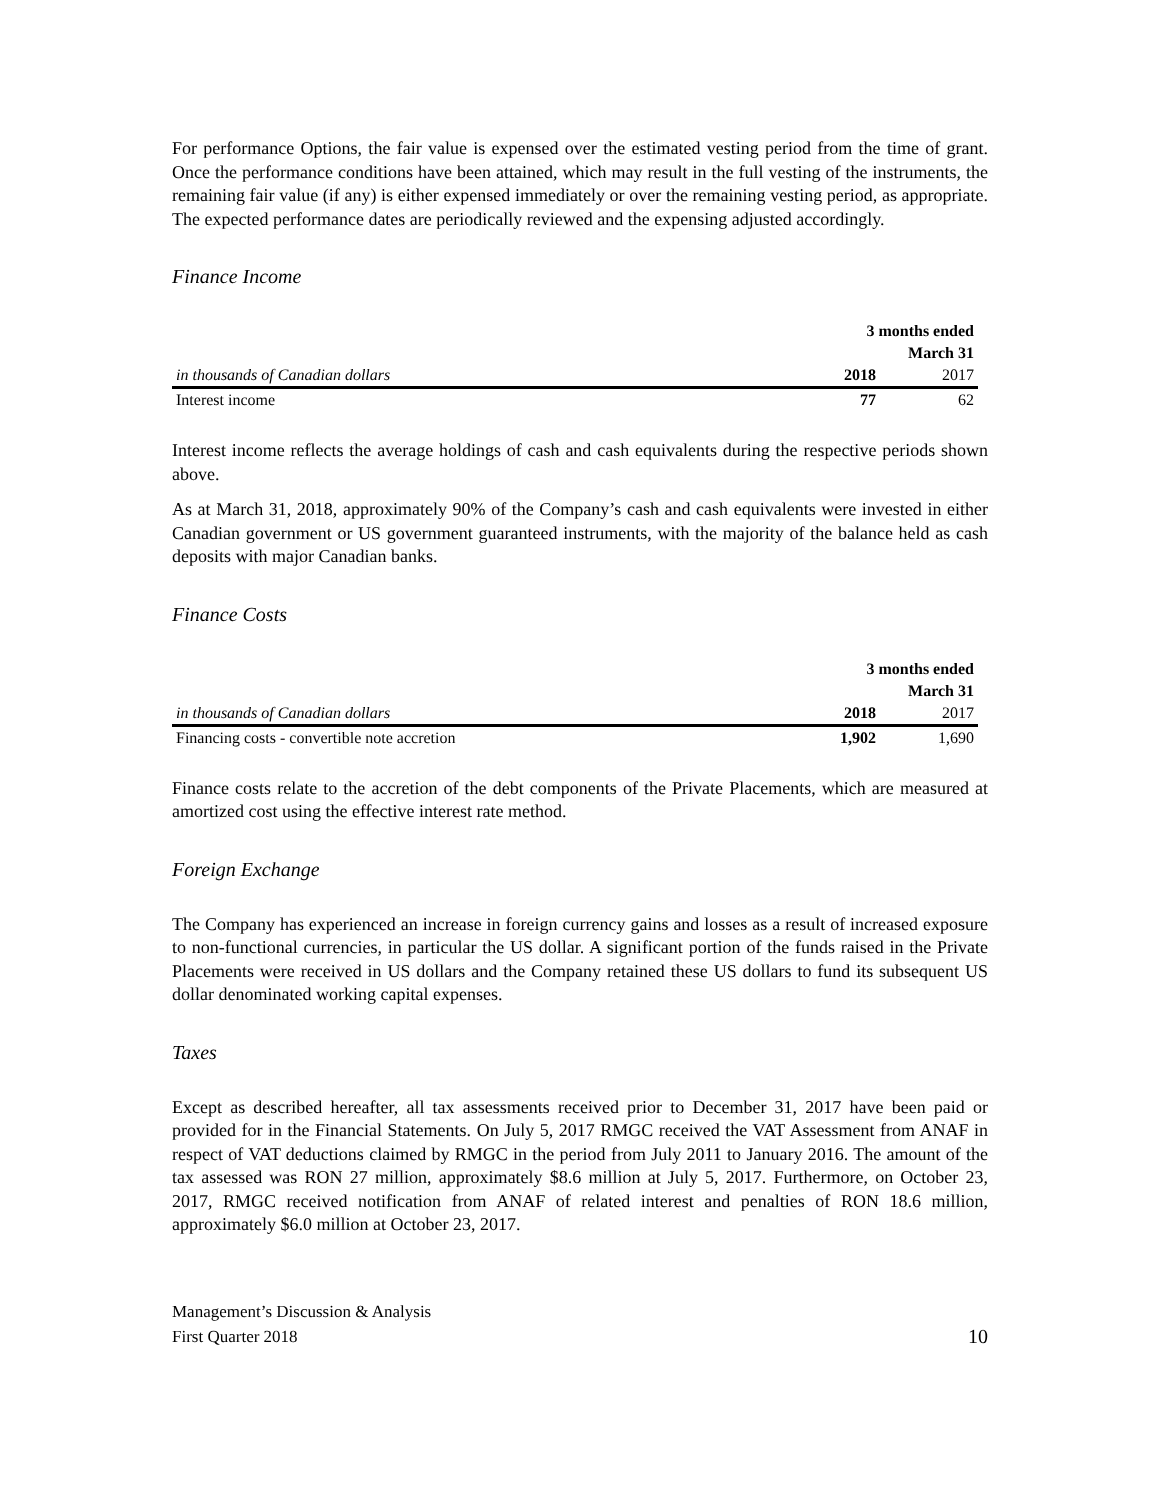For performance Options, the fair value is expensed over the estimated vesting period from the time of grant. Once the performance conditions have been attained, which may result in the full vesting of the instruments, the remaining fair value (if any) is either expensed immediately or over the remaining vesting period, as appropriate. The expected performance dates are periodically reviewed and the expensing adjusted accordingly.
Finance Income
| | 3 months ended | |
| | March 31 | |
| in thousands of Canadian dollars | 2018 | 2017 |
| Interest income | 77 | 62 |
Interest income reflects the average holdings of cash and cash equivalents during the respective periods shown above.
As at March 31, 2018, approximately 90% of the Company’s cash and cash equivalents were invested in either Canadian government or US government guaranteed instruments, with the majority of the balance held as cash deposits with major Canadian banks.
Finance Costs
| | 3 months ended | |
| | March 31 | |
| in thousands of Canadian dollars | 2018 | 2017 |
| Financing costs - convertible note accretion | 1,902 | 1,690 |
Finance costs relate to the accretion of the debt components of the Private Placements, which are measured at amortized cost using the effective interest rate method.
Foreign Exchange
The Company has experienced an increase in foreign currency gains and losses as a result of increased exposure to non-functional currencies, in particular the US dollar. A significant portion of the funds raised in the Private Placements were received in US dollars and the Company retained these US dollars to fund its subsequent US dollar denominated working capital expenses.
Taxes
Except as described hereafter, all tax assessments received prior to December 31, 2017 have been paid or provided for in the Financial Statements. On July 5, 2017 RMGC received the VAT Assessment from ANAF in respect of VAT deductions claimed by RMGC in the period from July 2011 to January 2016. The amount of the tax assessed was RON 27 million, approximately $8.6 million at July 5, 2017. Furthermore, on October 23, 2017, RMGC received notification from ANAF of related interest and penalties of RON 18.6 million, approximately $6.0 million at October 23, 2017.
Management’s Discussion & Analysis
First Quarter 2018
10